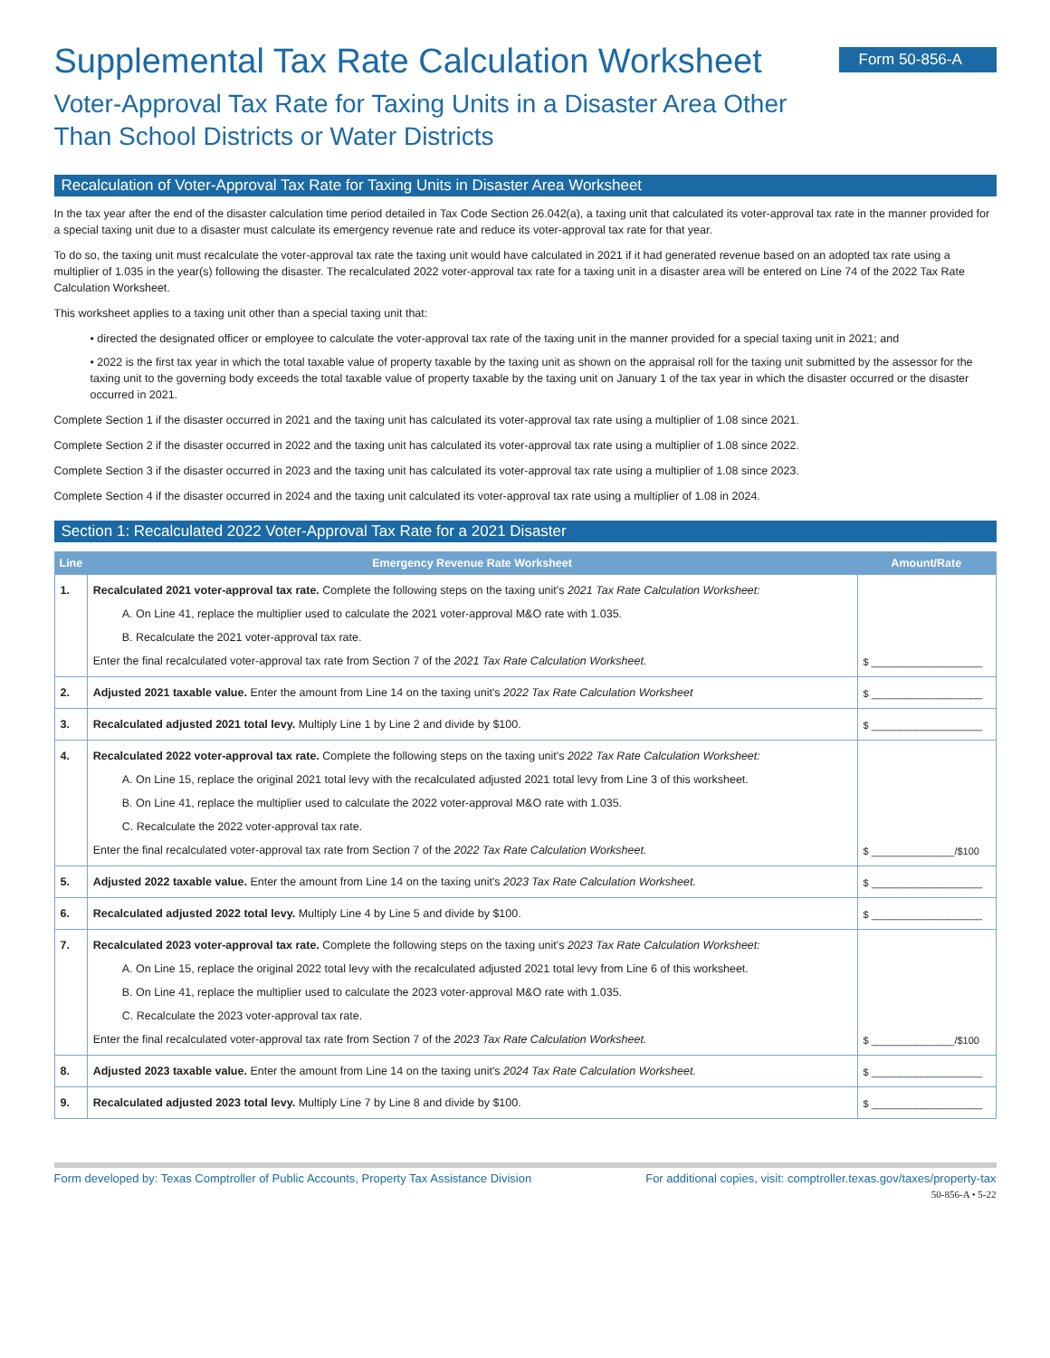Supplemental Tax Rate Calculation Worksheet
Form 50-856-A
Voter-Approval Tax Rate for Taxing Units in a Disaster Area Other
Than School Districts or Water Districts
Recalculation of Voter-Approval Tax Rate for Taxing Units in Disaster Area Worksheet
In the tax year after the end of the disaster calculation time period detailed in Tax Code Section 26.042(a), a taxing unit that calculated its voter-approval tax rate in the manner provided for a special taxing unit due to a disaster must calculate its emergency revenue rate and reduce its voter-approval tax rate for that year.
To do so, the taxing unit must recalculate the voter-approval tax rate the taxing unit would have calculated in 2021 if it had generated revenue based on an adopted tax rate using a multiplier of 1.035 in the year(s) following the disaster. The recalculated 2022 voter-approval tax rate for a taxing unit in a disaster area will be entered on Line 74 of the 2022 Tax Rate Calculation Worksheet.
This worksheet applies to a taxing unit other than a special taxing unit that:
• directed the designated officer or employee to calculate the voter-approval tax rate of the taxing unit in the manner provided for a special taxing unit in 2021; and
• 2022 is the first tax year in which the total taxable value of property taxable by the taxing unit as shown on the appraisal roll for the taxing unit submitted by the assessor for the taxing unit to the governing body exceeds the total taxable value of property taxable by the taxing unit on January 1 of the tax year in which the disaster occurred or the disaster occurred in 2021.
Complete Section 1 if the disaster occurred in 2021 and the taxing unit has calculated its voter-approval tax rate using a multiplier of 1.08 since 2021.
Complete Section 2 if the disaster occurred in 2022 and the taxing unit has calculated its voter-approval tax rate using a multiplier of 1.08 since 2022.
Complete Section 3 if the disaster occurred in 2023 and the taxing unit has calculated its voter-approval tax rate using a multiplier of 1.08 since 2023.
Complete Section 4 if the disaster occurred in 2024 and the taxing unit calculated its voter-approval tax rate using a multiplier of 1.08 in 2024.
Section 1: Recalculated 2022 Voter-Approval Tax Rate for a 2021 Disaster
| Line | Emergency Revenue Rate Worksheet | Amount/Rate |
| --- | --- | --- |
| 1. | Recalculated 2021 voter-approval tax rate. Complete the following steps on the taxing unit's 2021 Tax Rate Calculation Worksheet: A. On Line 41, replace the multiplier used to calculate the 2021 voter-approval M&O rate with 1.035. B. Recalculate the 2021 voter-approval tax rate. Enter the final recalculated voter-approval tax rate from Section 7 of the 2021 Tax Rate Calculation Worksheet. | $ ____________________ |
| 2. | Adjusted 2021 taxable value. Enter the amount from Line 14 on the taxing unit's 2022 Tax Rate Calculation Worksheet | $ ____________________ |
| 3. | Recalculated adjusted 2021 total levy. Multiply Line 1 by Line 2 and divide by $100. | $ ____________________ |
| 4. | Recalculated 2022 voter-approval tax rate. Complete the following steps on the taxing unit's 2022 Tax Rate Calculation Worksheet: A. On Line 15, replace the original 2021 total levy with the recalculated adjusted 2021 total levy from Line 3 of this worksheet. B. On Line 41, replace the multiplier used to calculate the 2022 voter-approval M&O rate with 1.035. C. Recalculate the 2022 voter-approval tax rate. Enter the final recalculated voter-approval tax rate from Section 7 of the 2022 Tax Rate Calculation Worksheet. | $ _______________/$100 |
| 5. | Adjusted 2022 taxable value. Enter the amount from Line 14 on the taxing unit's 2023 Tax Rate Calculation Worksheet. | $ ____________________ |
| 6. | Recalculated adjusted 2022 total levy. Multiply Line 4 by Line 5 and divide by $100. | $ ____________________ |
| 7. | Recalculated 2023 voter-approval tax rate. Complete the following steps on the taxing unit's 2023 Tax Rate Calculation Worksheet: A. On Line 15, replace the original 2022 total levy with the recalculated adjusted 2021 total levy from Line 6 of this worksheet. B. On Line 41, replace the multiplier used to calculate the 2023 voter-approval M&O rate with 1.035. C. Recalculate the 2023 voter-approval tax rate. Enter the final recalculated voter-approval tax rate from Section 7 of the 2023 Tax Rate Calculation Worksheet. | $ _______________/$100 |
| 8. | Adjusted 2023 taxable value. Enter the amount from Line 14 on the taxing unit's 2024 Tax Rate Calculation Worksheet. | $ ____________________ |
| 9. | Recalculated adjusted 2023 total levy. Multiply Line 7 by Line 8 and divide by $100. | $ ____________________ |
Form developed by: Texas Comptroller of Public Accounts, Property Tax Assistance Division For additional copies, visit: comptroller.texas.gov/taxes/property-tax
50-856-A • 5-22